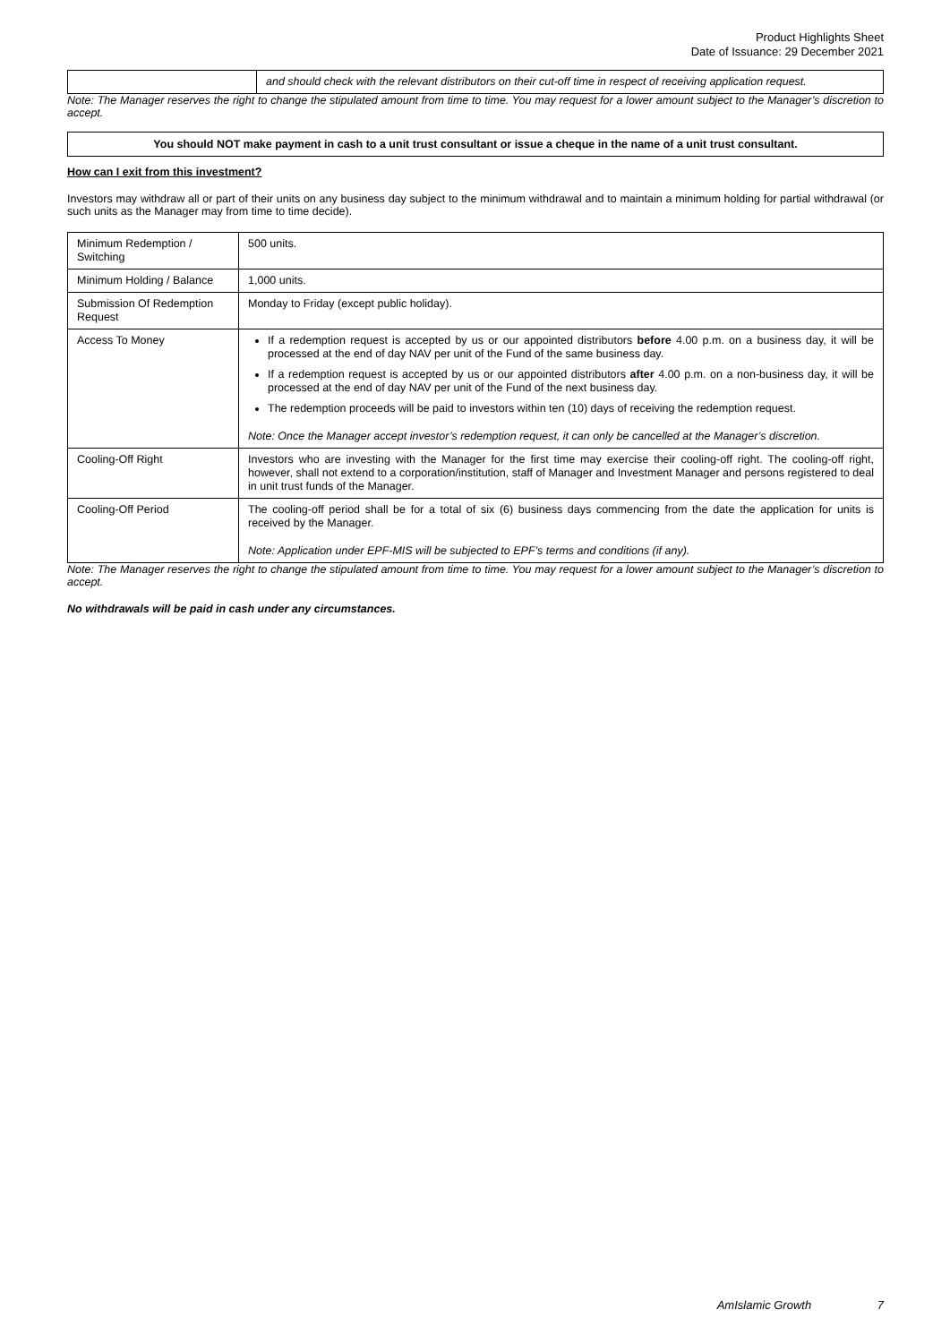Product Highlights Sheet
Date of Issuance: 29 December 2021
| | and should check with the relevant distributors on their cut-off time in respect of receiving application request. |
Note: The Manager reserves the right to change the stipulated amount from time to time. You may request for a lower amount subject to the Manager’s discretion to accept.
You should NOT make payment in cash to a unit trust consultant or issue a cheque in the name of a unit trust consultant.
How can I exit from this investment?
Investors may withdraw all or part of their units on any business day subject to the minimum withdrawal and to maintain a minimum holding for partial withdrawal (or such units as the Manager may from time to time decide).
| Minimum Redemption / Switching | 500 units. |
| Minimum Holding / Balance | 1,000 units. |
| Submission Of Redemption Request | Monday to Friday (except public holiday). |
| Access To Money | If a redemption request is accepted by us or our appointed distributors before 4.00 p.m. on a business day, it will be processed at the end of day NAV per unit of the Fund of the same business day. If a redemption request is accepted by us or our appointed distributors after 4.00 p.m. on a non-business day, it will be processed at the end of day NAV per unit of the Fund of the next business day. The redemption proceeds will be paid to investors within ten (10) days of receiving the redemption request. Note: Once the Manager accept investor’s redemption request, it can only be cancelled at the Manager’s discretion. |
| Cooling-Off Right | Investors who are investing with the Manager for the first time may exercise their cooling-off right. The cooling-off right, however, shall not extend to a corporation/institution, staff of Manager and Investment Manager and persons registered to deal in unit trust funds of the Manager. |
| Cooling-Off Period | The cooling-off period shall be for a total of six (6) business days commencing from the date the application for units is received by the Manager. Note: Application under EPF-MIS will be subjected to EPF’s terms and conditions (if any). |
Note: The Manager reserves the right to change the stipulated amount from time to time. You may request for a lower amount subject to the Manager’s discretion to accept.
No withdrawals will be paid in cash under any circumstances.
AmIslamic Growth 7